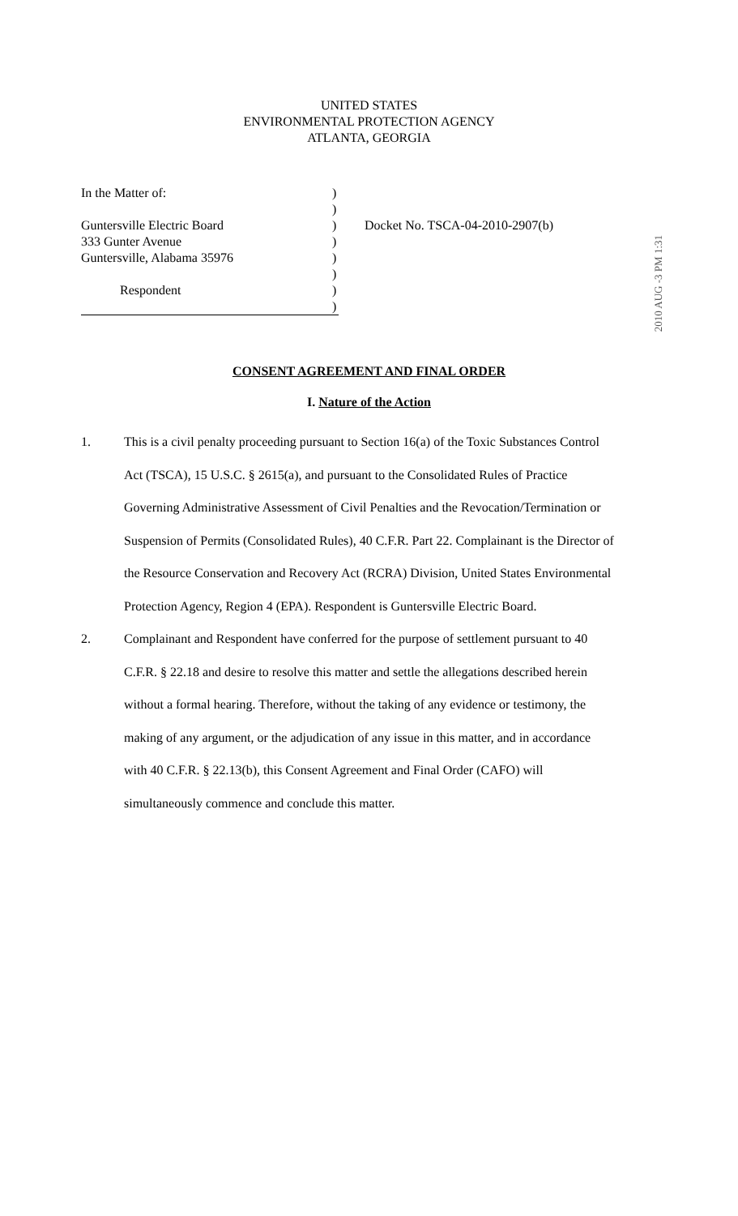UNITED STATES
ENVIRONMENTAL PROTECTION AGENCY
ATLANTA, GEORGIA
In the Matter of:
Guntersville Electric Board
333 Gunter Avenue
Guntersville, Alabama 35976
Respondent
)
)
)
)
)
)
)
)
Docket No. TSCA-04-2010-2907(b)
2010 AUG -3 PM 1:31
CONSENT AGREEMENT AND FINAL ORDER
I. Nature of the Action
1. This is a civil penalty proceeding pursuant to Section 16(a) of the Toxic Substances Control Act (TSCA), 15 U.S.C. § 2615(a), and pursuant to the Consolidated Rules of Practice Governing Administrative Assessment of Civil Penalties and the Revocation/Termination or Suspension of Permits (Consolidated Rules), 40 C.F.R. Part 22. Complainant is the Director of the Resource Conservation and Recovery Act (RCRA) Division, United States Environmental Protection Agency, Region 4 (EPA). Respondent is Guntersville Electric Board.
2. Complainant and Respondent have conferred for the purpose of settlement pursuant to 40 C.F.R. § 22.18 and desire to resolve this matter and settle the allegations described herein without a formal hearing. Therefore, without the taking of any evidence or testimony, the making of any argument, or the adjudication of any issue in this matter, and in accordance with 40 C.F.R. § 22.13(b), this Consent Agreement and Final Order (CAFO) will simultaneously commence and conclude this matter.